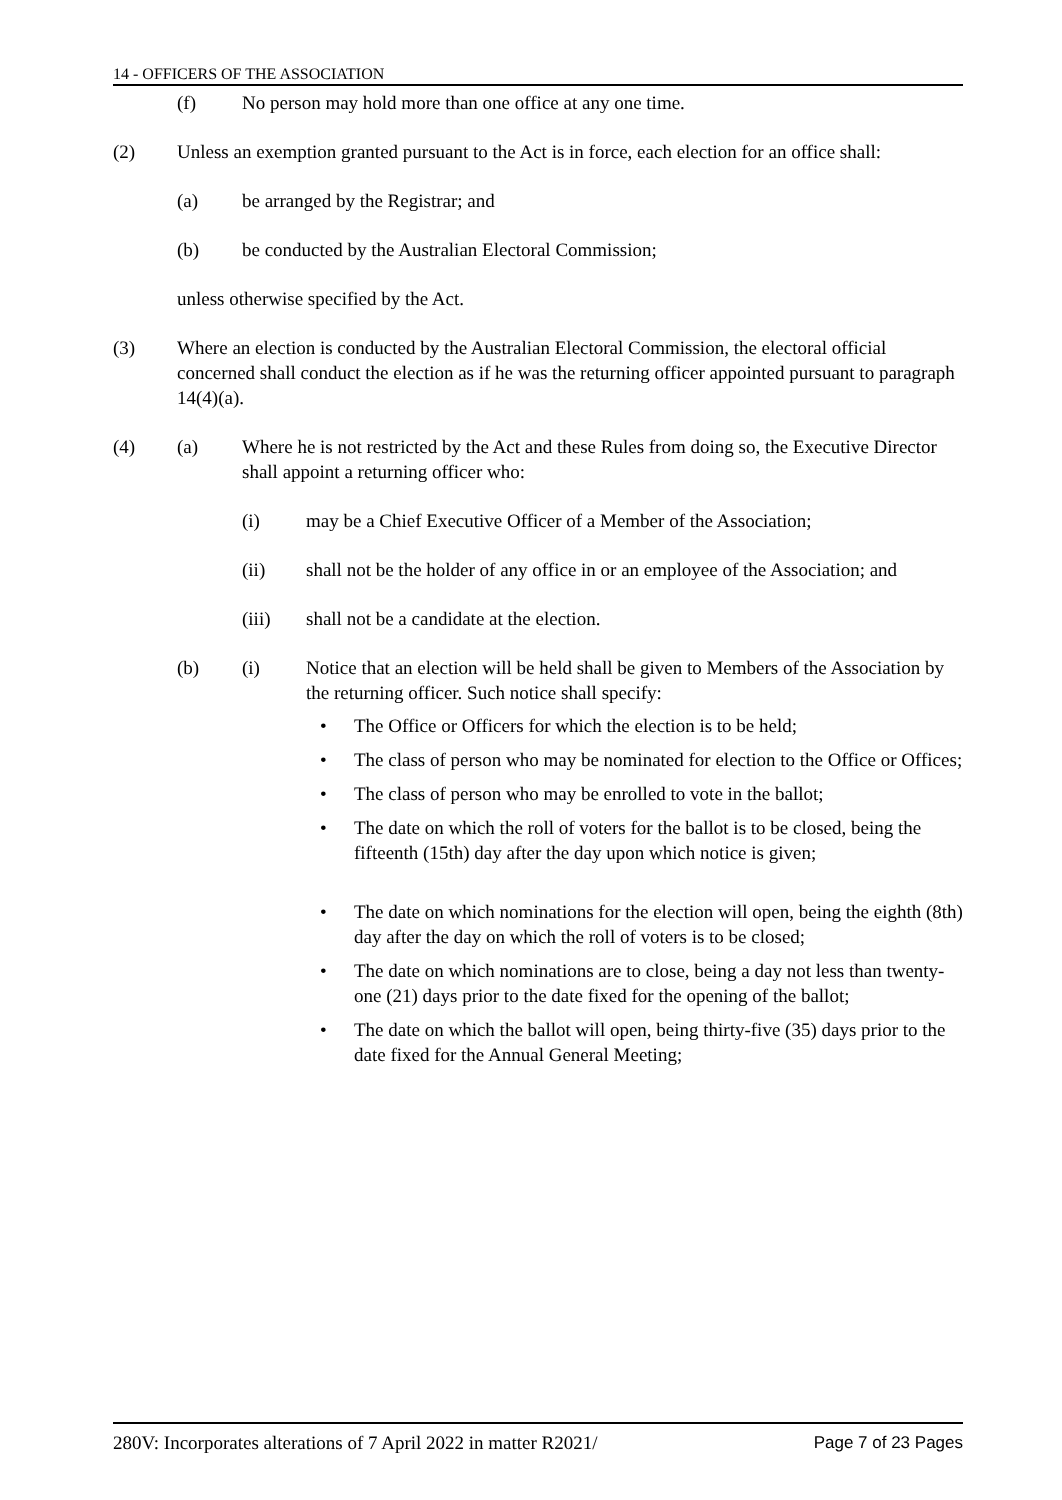14 - OFFICERS OF THE ASSOCIATION
(f) No person may hold more than one office at any one time.
(2) Unless an exemption granted pursuant to the Act is in force, each election for an office shall:
(a) be arranged by the Registrar; and
(b) be conducted by the Australian Electoral Commission;
unless otherwise specified by the Act.
(3) Where an election is conducted by the Australian Electoral Commission, the electoral official concerned shall conduct the election as if he was the returning officer appointed pursuant to paragraph 14(4)(a).
(4) (a) Where he is not restricted by the Act and these Rules from doing so, the Executive Director shall appoint a returning officer who:
(i) may be a Chief Executive Officer of a Member of the Association;
(ii) shall not be the holder of any office in or an employee of the Association; and
(iii) shall not be a candidate at the election.
(b) (i) Notice that an election will be held shall be given to Members of the Association by the returning officer. Such notice shall specify:
• The Office or Officers for which the election is to be held;
• The class of person who may be nominated for election to the Office or Offices;
• The class of person who may be enrolled to vote in the ballot;
• The date on which the roll of voters for the ballot is to be closed, being the fifteenth (15th) day after the day upon which notice is given;
• The date on which nominations for the election will open, being the eighth (8th) day after the day on which the roll of voters is to be closed;
• The date on which nominations are to close, being a day not less than twenty-one (21) days prior to the date fixed for the opening of the ballot;
• The date on which the ballot will open, being thirty-five (35) days prior to the date fixed for the Annual General Meeting;
280V: Incorporates alterations of 7 April 2022 in matter R2021/ Page 7 of 23 Pages